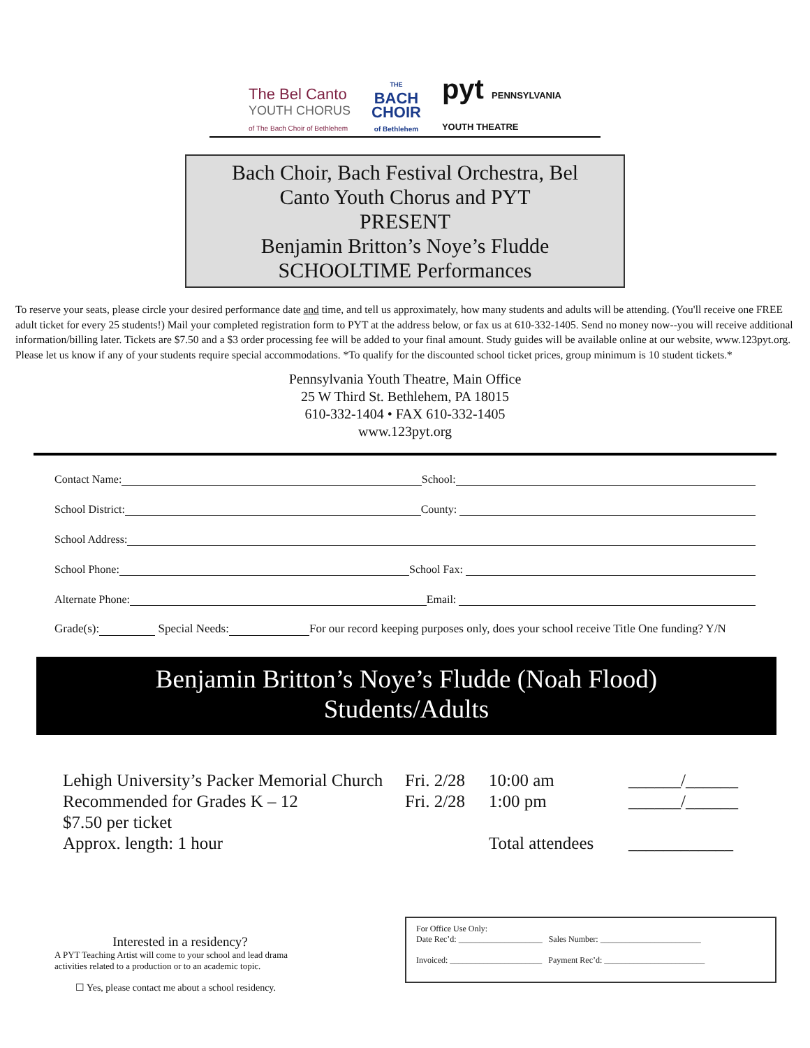The Bel Canto
YOUTH CHORUS
of The Bach Choir of Bethlehem
THE
BACH
CHOIR
of Bethlehem
pyt PENNSYLVANIA
YOUTH THEATRE
Bach Choir, Bach Festival Orchestra, Bel
Canto Youth Chorus and PYT
PRESENT
Benjamin Britton’s Noye’s Fludde
SCHOOLTIME Performances
To reserve your seats, please circle your desired performance date and time, and tell us approximately, how many students and adults will be attending. (You'll receive one FREE adult ticket for every 25 students!) Mail your completed registration form to PYT at the address below, or fax us at 610-332-1405. Send no money now--you will receive additional information/billing later. Tickets are $7.50 and a $3 order processing fee will be added to your final amount. Study guides will be available online at our website, www.123pyt.org. Please let us know if any of your students require special accommodations. *To qualify for the discounted school ticket prices, group minimum is 10 student tickets.*
Pennsylvania Youth Theatre, Main Office
25 W Third St. Bethlehem, PA 18015
610-332-1404 • FAX 610-332-1405
www.123pyt.org
Contact Name: School:
School District: County:
School Address:
School Phone: School Fax:
Alternate Phone: Email:
Grade(s): Special Needs: For our record keeping purposes only, does your school receive Title One funding? Y/N
Benjamin Britton’s Noye’s Fludde (Noah Flood)
Students/Adults
Lehigh University’s Packer Memorial Church
Fri. 2/28
10:00 am
______/______
Recommended for Grades K – 12
Fri. 2/28
1:00 pm
______/______
$7.50 per ticket
Approx. length: 1 hour
Total attendees
____________
Interested in a residency?
A PYT Teaching Artist will come to your school and lead drama activities related to a production or to an academic topic.
☐ Yes, please contact me about a school residency.
For Office Use Only:
Date Rec’d: ____________________ Sales Number: ________________________
Invoiced: ______________________ Payment Rec’d: ________________________